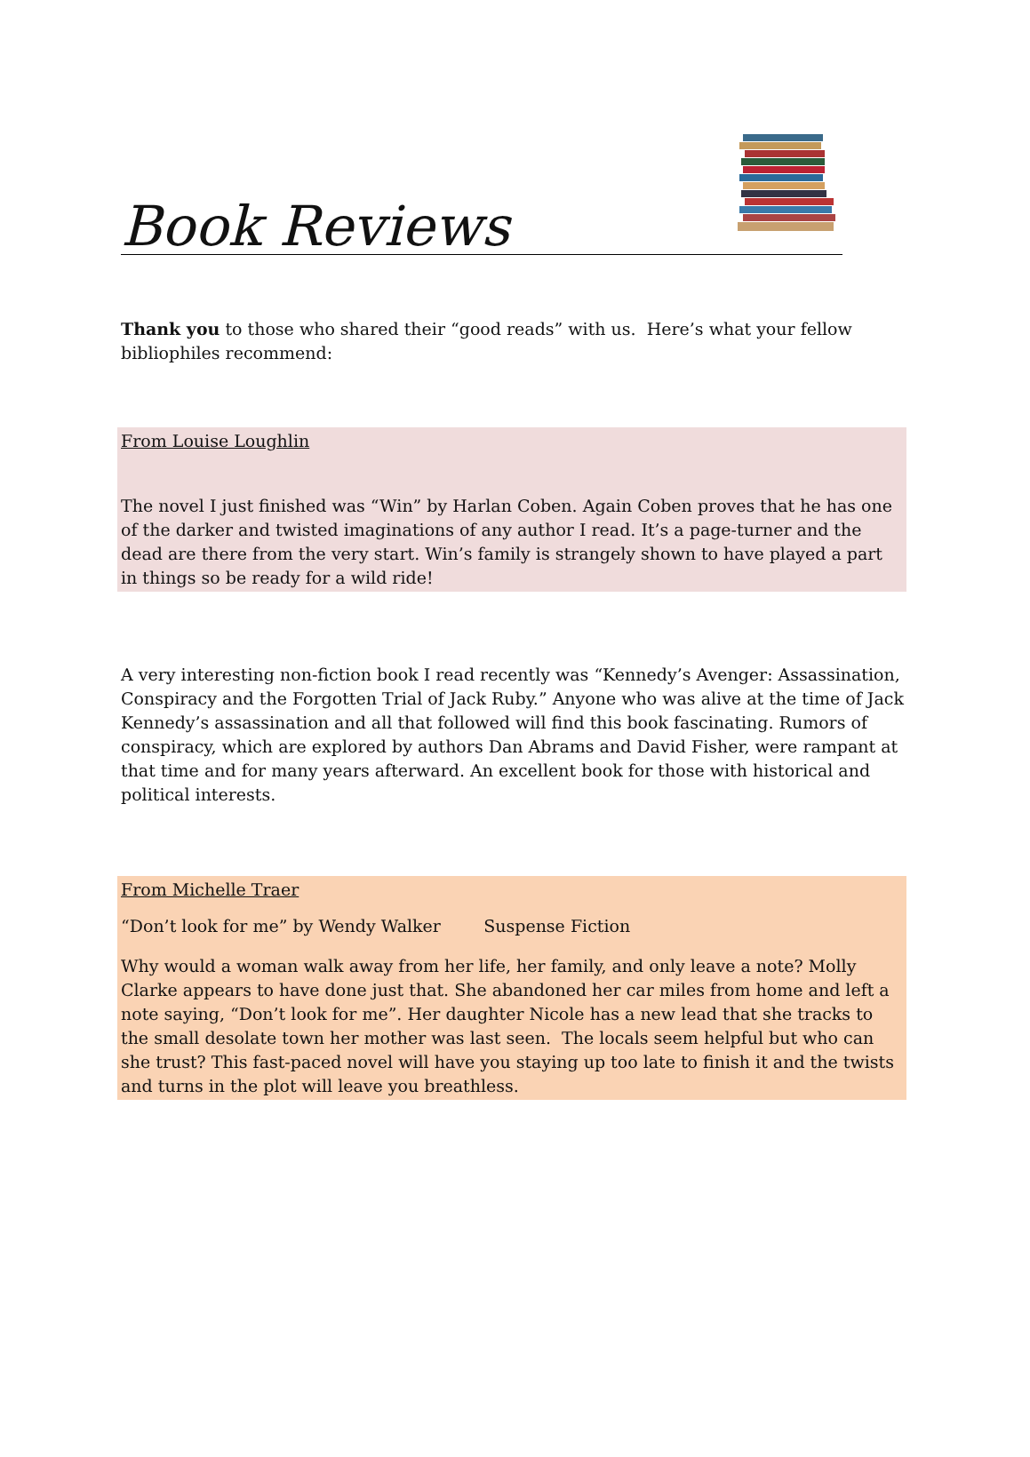Book Reviews
Thank you to those who shared their “good reads” with us. Here’s what your fellow bibliophiles recommend:
From Louise Loughlin
The novel I just finished was “Win” by Harlan Coben. Again Coben proves that he has one of the darker and twisted imaginations of any author I read. It’s a page-turner and the dead are there from the very start. Win’s family is strangely shown to have played a part in things so be ready for a wild ride!
A very interesting non-fiction book I read recently was “Kennedy’s Avenger: Assassination, Conspiracy and the Forgotten Trial of Jack Ruby.” Anyone who was alive at the time of Jack Kennedy’s assassination and all that followed will find this book fascinating. Rumors of conspiracy, which are explored by authors Dan Abrams and David Fisher, were rampant at that time and for many years afterward. An excellent book for those with historical and political interests.
From Michelle Traer
“Don’t look for me” by Wendy Walker Suspense Fiction
Why would a woman walk away from her life, her family, and only leave a note? Molly Clarke appears to have done just that. She abandoned her car miles from home and left a note saying, “Don’t look for me”. Her daughter Nicole has a new lead that she tracks to the small desolate town her mother was last seen. The locals seem helpful but who can she trust? This fast-paced novel will have you staying up too late to finish it and the twists and turns in the plot will leave you breathless.